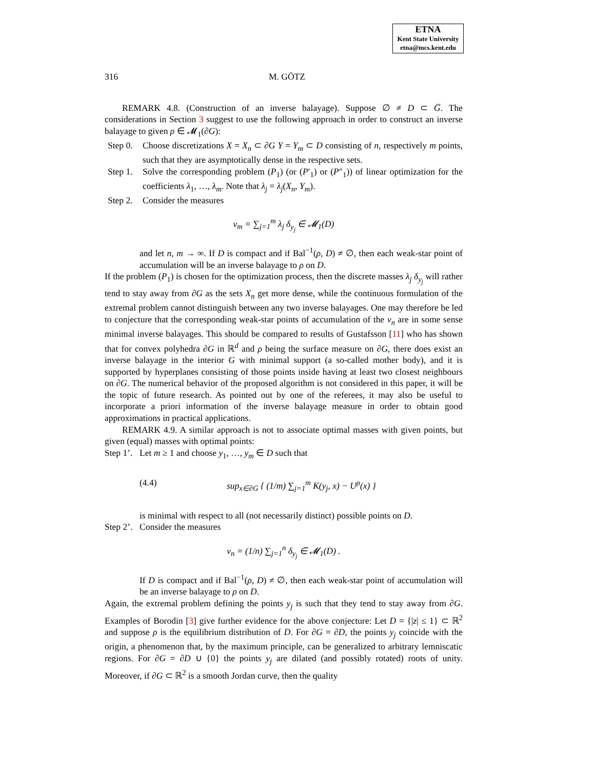ETNA
Kent State University
etna@mcs.kent.edu
316 M. GÖTZ
REMARK 4.8. (Construction of an inverse balayage). Suppose ∅ ≠ D ⊂ G̅. The considerations in Section 3 suggest to use the following approach in order to construct an inverse balayage to given ρ ∈ 𝓜<sub>1</sub>(∂G):
Step 0.
Choose discretizations X = X<sub>n</sub> ⊂ ∂G Y = Y<sub>m</sub> ⊂ D consisting of n, respectively m points, such that they are asymptotically dense in the respective sets.
Step 1.
Solve the corresponding problem (P<sub>1</sub>) (or (P′<sub>1</sub>) or (P″<sub>1</sub>)) of linear optimization for the coefficients λ<sub>1</sub>, …, λ<sub>m</sub>. Note that λ<sub>j</sub> = λ<sub>j</sub>(X<sub>n</sub>, Y<sub>m</sub>).
Step 2.
Consider the measures
ν<sub>m</sub> = ∑<sub>j=1</sub><sup>m</sup> λ<sub>j</sub> δ<sub>y<sub>j</sub></sub> ∈ 𝓜<sub>1</sub>(D)
and let n, m → ∞. If D is compact and if Bal<sup>−1</sup>(ρ, D) ≠ ∅, then each weak-star point of accumulation will be an inverse balayage to ρ on D.
If the problem (P<sub>1</sub>) is chosen for the optimization process, then the discrete masses λ<sub>j</sub> δ<sub>y<sub>j</sub></sub> will rather tend to stay away from ∂G as the sets X<sub>n</sub> get more dense, while the continuous formulation of the extremal problem cannot distinguish between any two inverse balayages. One may therefore be led to conjecture that the corresponding weak-star points of accumulation of the ν<sub>n</sub> are in some sense minimal inverse balayages. This should be compared to results of Gustafsson [11] who has shown that for convex polyhedra ∂G in ℝ<sup>d</sup> and ρ being the surface measure on ∂G, there does exist an inverse balayage in the interior G with minimal support (a so-called mother body), and it is supported by hyperplanes consisting of those points inside having at least two closest neighbours on ∂G. The numerical behavior of the proposed algorithm is not considered in this paper, it will be the topic of future research. As pointed out by one of the referees, it may also be useful to incorporate a priori information of the inverse balayage measure in order to obtain good approximations in practical applications.
REMARK 4.9. A similar approach is not to associate optimal masses with given points, but given (equal) masses with optimal points:
Step 1’.
Let m ≥ 1 and choose y<sub>1</sub>, …, y<sub>m</sub> ∈ D such that
(4.4) sup<sub>x∈∂G</sub> { (1/m) ∑<sub>j=1</sub><sup>m</sup> K(y<sub>j</sub>, x) − U<sup>ρ</sup>(x) }
is minimal with respect to all (not necessarily distinct) possible points on D.
Step 2’.
Consider the measures
ν<sub>n</sub> = (1/n) ∑<sub>j=1</sub><sup>n</sup> δ<sub>y<sub>j</sub></sub> ∈ 𝓜<sub>1</sub>(D) .
If D is compact and if Bal<sup>−1</sup>(ρ, D) ≠ ∅, then each weak-star point of accumulation will be an inverse balayage to ρ on D.
Again, the extremal problem defining the points y<sub>j</sub> is such that they tend to stay away from ∂G. Examples of Borodin [3] give further evidence for the above conjecture: Let D = {|z| ≤ 1} ⊂ ℝ<sup>2</sup> and suppose ρ is the equilibrium distribution of D. For ∂G = ∂D, the points y<sub>j</sub> coincide with the origin, a phenomenon that, by the maximum principle, can be generalized to arbitrary lemniscatic regions. For ∂G = ∂D ∪ {0} the points y<sub>j</sub> are dilated (and possibly rotated) roots of unity. Moreover, if ∂G ⊂ ℝ<sup>2</sup> is a smooth Jordan curve, then the quality